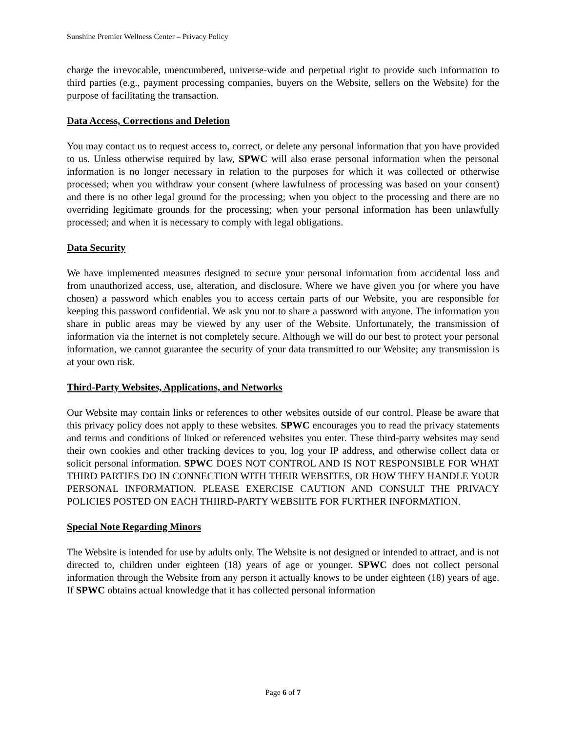Sunshine Premier Wellness Center – Privacy Policy
charge the irrevocable, unencumbered, universe-wide and perpetual right to provide such information to third parties (e.g., payment processing companies, buyers on the Website, sellers on the Website) for the purpose of facilitating the transaction.
Data Access, Corrections and Deletion
You may contact us to request access to, correct, or delete any personal information that you have provided to us. Unless otherwise required by law, SPWC will also erase personal information when the personal information is no longer necessary in relation to the purposes for which it was collected or otherwise processed; when you withdraw your consent (where lawfulness of processing was based on your consent) and there is no other legal ground for the processing; when you object to the processing and there are no overriding legitimate grounds for the processing; when your personal information has been unlawfully processed; and when it is necessary to comply with legal obligations.
Data Security
We have implemented measures designed to secure your personal information from accidental loss and from unauthorized access, use, alteration, and disclosure. Where we have given you (or where you have chosen) a password which enables you to access certain parts of our Website, you are responsible for keeping this password confidential. We ask you not to share a password with anyone. The information you share in public areas may be viewed by any user of the Website. Unfortunately, the transmission of information via the internet is not completely secure. Although we will do our best to protect your personal information, we cannot guarantee the security of your data transmitted to our Website; any transmission is at your own risk.
Third-Party Websites, Applications, and Networks
Our Website may contain links or references to other websites outside of our control. Please be aware that this privacy policy does not apply to these websites. SPWC encourages you to read the privacy statements and terms and conditions of linked or referenced websites you enter. These third-party websites may send their own cookies and other tracking devices to you, log your IP address, and otherwise collect data or solicit personal information. SPWC DOES NOT CONTROL AND IS NOT RESPONSIBLE FOR WHAT THIRD PARTIES DO IN CONNECTION WITH THEIR WEBSITES, OR HOW THEY HANDLE YOUR PERSONAL INFORMATION. PLEASE EXERCISE CAUTION AND CONSULT THE PRIVACY POLICIES POSTED ON EACH THIIRD-PARTY WEBSIITE FOR FURTHER INFORMATION.
Special Note Regarding Minors
The Website is intended for use by adults only. The Website is not designed or intended to attract, and is not directed to, children under eighteen (18) years of age or younger. SPWC does not collect personal information through the Website from any person it actually knows to be under eighteen (18) years of age. If SPWC obtains actual knowledge that it has collected personal information
Page 6 of 7